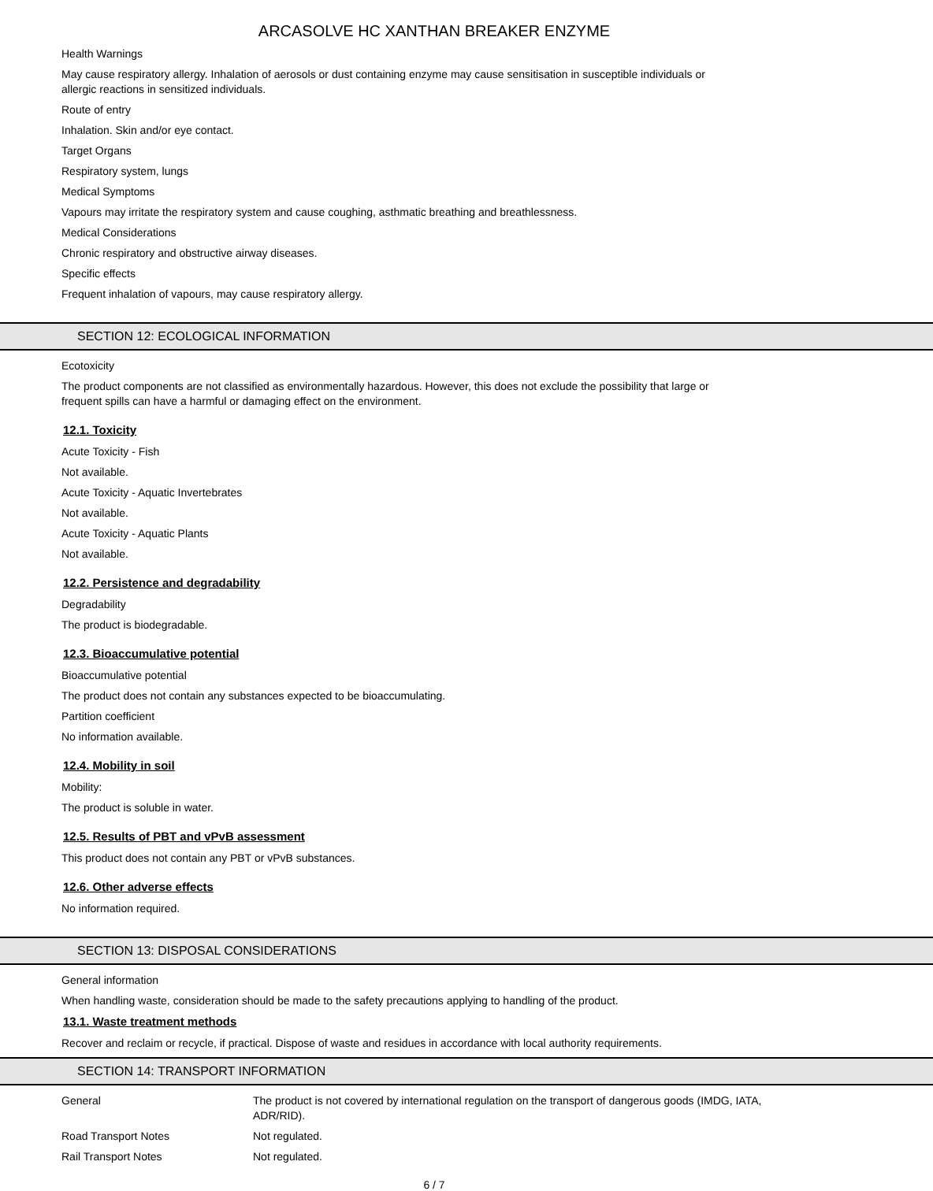ARCASOLVE HC XANTHAN BREAKER ENZYME
Health Warnings
May cause respiratory allergy. Inhalation of aerosols or dust containing enzyme may cause sensitisation in susceptible individuals or
allergic reactions in sensitized individuals.
Route of entry
Inhalation. Skin and/or eye contact.
Target Organs
Respiratory system, lungs
Medical Symptoms
Vapours may irritate the respiratory system and cause coughing, asthmatic breathing and breathlessness.
Medical Considerations
Chronic respiratory and obstructive airway diseases.
Specific effects
Frequent inhalation of vapours, may cause respiratory allergy.
SECTION 12: ECOLOGICAL INFORMATION
Ecotoxicity
The product components are not classified as environmentally hazardous. However, this does not exclude the possibility that large or
frequent spills can have a harmful or damaging effect on the environment.
12.1. Toxicity
Acute Toxicity - Fish
Not available.
Acute Toxicity - Aquatic Invertebrates
Not available.
Acute Toxicity - Aquatic Plants
Not available.
12.2. Persistence and degradability
Degradability
The product is biodegradable.
12.3. Bioaccumulative potential
Bioaccumulative potential
The product does not contain any substances expected to be bioaccumulating.
Partition coefficient
No information available.
12.4. Mobility in soil
Mobility:
The product is soluble in water.
12.5. Results of PBT and vPvB assessment
This product does not contain any PBT or vPvB substances.
12.6. Other adverse effects
No information required.
SECTION 13: DISPOSAL CONSIDERATIONS
General information
When handling waste, consideration should be made to the safety precautions applying to handling of the product.
13.1. Waste treatment methods
Recover and reclaim or recycle, if practical. Dispose of waste and residues in accordance with local authority requirements.
SECTION 14: TRANSPORT INFORMATION
General The product is not covered by international regulation on the transport of dangerous goods (IMDG, IATA,
ADR/RID).
Road Transport Notes Not regulated.
Rail Transport Notes Not regulated.
6 / 7